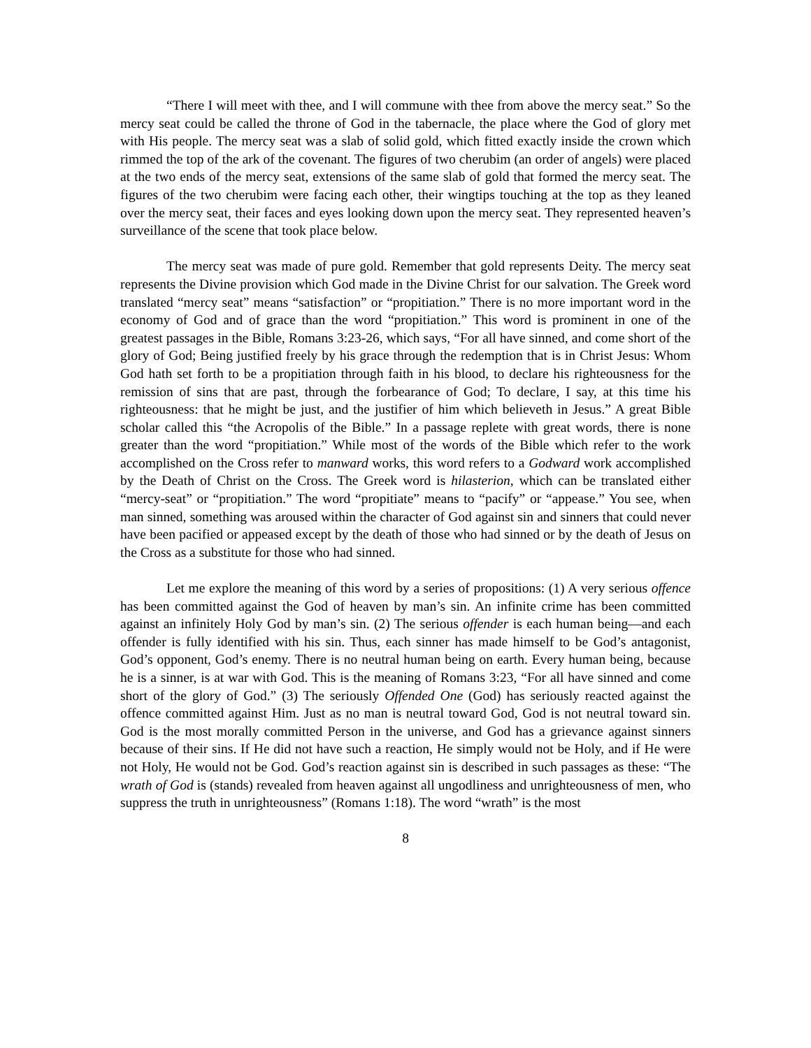“There I will meet with thee, and I will commune with thee from above the mercy seat.” So the mercy seat could be called the throne of God in the tabernacle, the place where the God of glory met with His people. The mercy seat was a slab of solid gold, which fitted exactly inside the crown which rimmed the top of the ark of the covenant. The figures of two cherubim (an order of angels) were placed at the two ends of the mercy seat, extensions of the same slab of gold that formed the mercy seat. The figures of the two cherubim were facing each other, their wingtips touching at the top as they leaned over the mercy seat, their faces and eyes looking down upon the mercy seat. They represented heaven’s surveillance of the scene that took place below.
The mercy seat was made of pure gold. Remember that gold represents Deity. The mercy seat represents the Divine provision which God made in the Divine Christ for our salvation. The Greek word translated “mercy seat” means “satisfaction” or “propitiation.” There is no more important word in the economy of God and of grace than the word “propitiation.” This word is prominent in one of the greatest passages in the Bible, Romans 3:23-26, which says, “For all have sinned, and come short of the glory of God; Being justified freely by his grace through the redemption that is in Christ Jesus: Whom God hath set forth to be a propitiation through faith in his blood, to declare his righteousness for the remission of sins that are past, through the forbearance of God; To declare, I say, at this time his righteousness: that he might be just, and the justifier of him which believeth in Jesus.” A great Bible scholar called this “the Acropolis of the Bible.” In a passage replete with great words, there is none greater than the word “propitiation.” While most of the words of the Bible which refer to the work accomplished on the Cross refer to manward works, this word refers to a Godward work accomplished by the Death of Christ on the Cross. The Greek word is hilasterion, which can be translated either “mercy-seat” or “propitiation.” The word “propitiate” means to “pacify” or “appease.” You see, when man sinned, something was aroused within the character of God against sin and sinners that could never have been pacified or appeased except by the death of those who had sinned or by the death of Jesus on the Cross as a substitute for those who had sinned.
Let me explore the meaning of this word by a series of propositions: (1) A very serious offence has been committed against the God of heaven by man’s sin. An infinite crime has been committed against an infinitely Holy God by man’s sin. (2) The serious offender is each human being—and each offender is fully identified with his sin. Thus, each sinner has made himself to be God’s antagonist, God’s opponent, God’s enemy. There is no neutral human being on earth. Every human being, because he is a sinner, is at war with God. This is the meaning of Romans 3:23, “For all have sinned and come short of the glory of God.” (3) The seriously Offended One (God) has seriously reacted against the offence committed against Him. Just as no man is neutral toward God, God is not neutral toward sin. God is the most morally committed Person in the universe, and God has a grievance against sinners because of their sins. If He did not have such a reaction, He simply would not be Holy, and if He were not Holy, He would not be God. God’s reaction against sin is described in such passages as these: “The wrath of God is (stands) revealed from heaven against all ungodliness and unrighteousness of men, who suppress the truth in unrighteousness” (Romans 1:18). The word “wrath” is the most
8